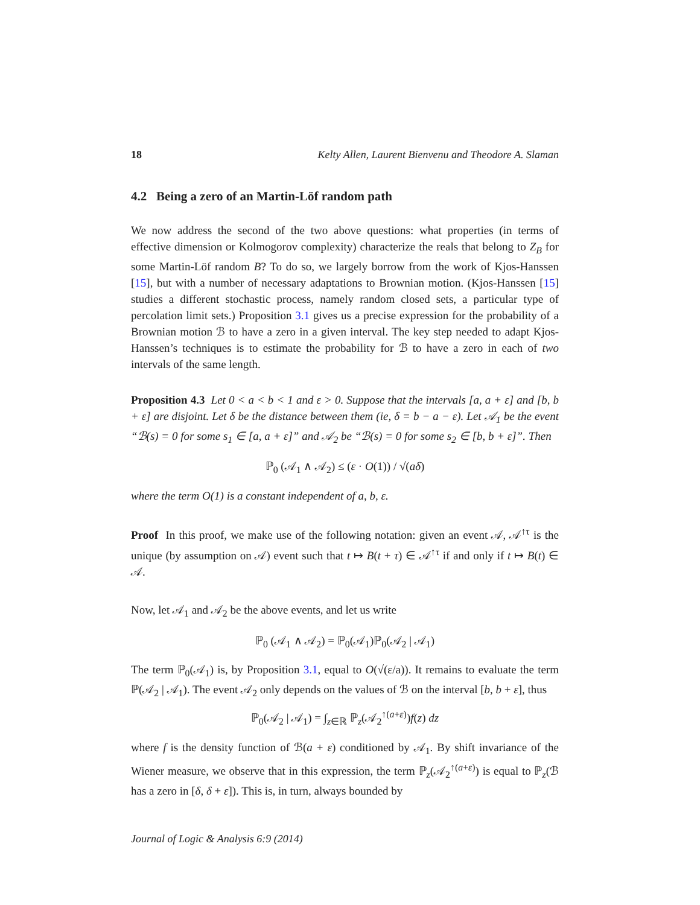18 Kelty Allen, Laurent Bienvenu and Theodore A. Slaman
4.2 Being a zero of an Martin-Löf random path
We now address the second of the two above questions: what properties (in terms of effective dimension or Kolmogorov complexity) characterize the reals that belong to Z<sub>B</sub> for some Martin-Löf random B? To do so, we largely borrow from the work of Kjos-Hanssen [15], but with a number of necessary adaptations to Brownian motion. (Kjos-Hanssen [15] studies a different stochastic process, namely random closed sets, a particular type of percolation limit sets.) Proposition 3.1 gives us a precise expression for the probability of a Brownian motion ℬ to have a zero in a given interval. The key step needed to adapt Kjos-Hanssen’s techniques is to estimate the probability for ℬ to have a zero in each of two intervals of the same length.
Proposition 4.3 Let 0 < a < b < 1 and ε > 0. Suppose that the intervals [a, a + ε] and [b, b + ε] are disjoint. Let δ be the distance between them (ie, δ = b − a − ε). Let 𝒜<sub>1</sub> be the event “ℬ(s) = 0 for some s<sub>1</sub> ∈ [a, a + ε]” and 𝒜<sub>2</sub> be “ℬ(s) = 0 for some s<sub>2</sub> ∈ [b, b + ε]”. Then
ℙ<sub>0</sub> (𝒜<sub>1</sub> ∧ 𝒜<sub>2</sub>) ≤ (ε · O(1)) / √(aδ)
where the term O(1) is a constant independent of a, b, ε.
Proof In this proof, we make use of the following notation: given an event 𝒜, 𝒜<sup>↑τ</sup> is the unique (by assumption on 𝒜) event such that t ↦ B(t + τ) ∈ 𝒜<sup>↑τ</sup> if and only if t ↦ B(t) ∈ 𝒜.
Now, let 𝒜<sub>1</sub> and 𝒜<sub>2</sub> be the above events, and let us write
ℙ<sub>0</sub> (𝒜<sub>1</sub> ∧ 𝒜<sub>2</sub>) = ℙ<sub>0</sub>(𝒜<sub>1</sub>)ℙ<sub>0</sub>(𝒜<sub>2</sub> | 𝒜<sub>1</sub>)
The term ℙ<sub>0</sub>(𝒜<sub>1</sub>) is, by Proposition 3.1, equal to O(√(ε/a)). It remains to evaluate the term ℙ(𝒜<sub>2</sub> | 𝒜<sub>1</sub>). The event 𝒜<sub>2</sub> only depends on the values of ℬ on the interval [b, b + ε], thus
ℙ<sub>0</sub>(𝒜<sub>2</sub> | 𝒜<sub>1</sub>) = ∫<sub>z∈ℝ</sub> ℙ<sub>z</sub>(𝒜<sub>2</sub><sup>↑(a+ε)</sup>)f(z) dz
where f is the density function of ℬ(a + ε) conditioned by 𝒜<sub>1</sub>. By shift invariance of the Wiener measure, we observe that in this expression, the term ℙ<sub>z</sub>(𝒜<sub>2</sub><sup>↑(a+ε)</sup>) is equal to ℙ<sub>z</sub>(ℬ has a zero in [δ, δ + ε]). This is, in turn, always bounded by
Journal of Logic & Analysis 6:9 (2014)